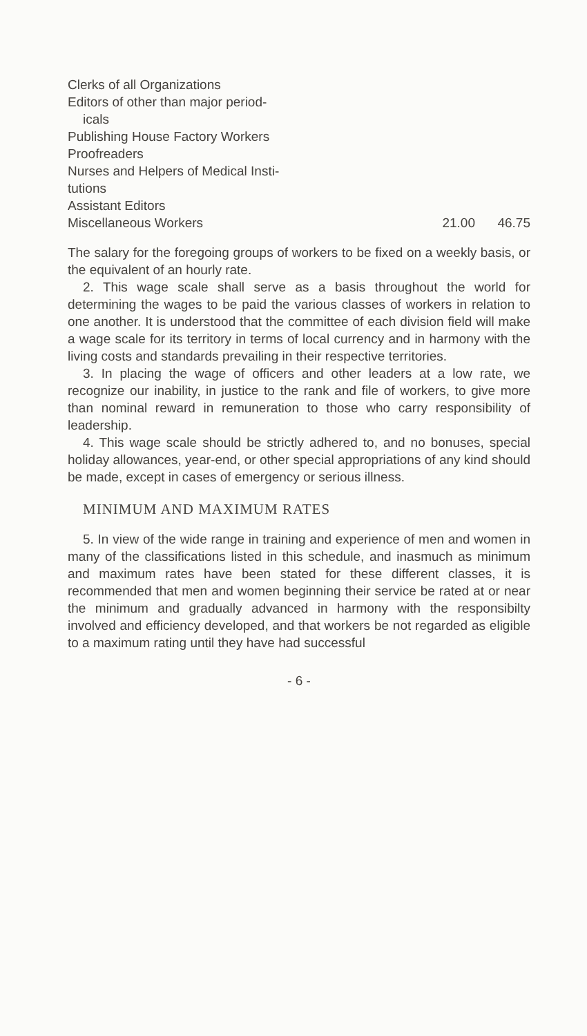| Clerks of all Organizations | | |
| Editors of other than major period- icals | | |
| Publishing House Factory Workers | | |
| Proofreaders | | |
| Nurses and Helpers of Medical Insti- tutions | | |
| Assistant Editors | | |
| Miscellaneous Workers | 21.00 | 46.75 |
The salary for the foregoing groups of workers to be fixed on a weekly basis, or the equivalent of an hourly rate.
2. This wage scale shall serve as a basis throughout the world for determining the wages to be paid the various classes of workers in relation to one another. It is understood that the committee of each division field will make a wage scale for its territory in terms of local currency and in harmony with the living costs and standards prevailing in their respective territories.
3. In placing the wage of officers and other leaders at a low rate, we recognize our inability, in justice to the rank and file of workers, to give more than nominal reward in remuneration to those who carry responsibility of leadership.
4. This wage scale should be strictly adhered to, and no bonuses, special holiday allowances, year-end, or other special appropriations of any kind should be made, except in cases of emergency or serious illness.
MINIMUM AND MAXIMUM RATES
5. In view of the wide range in training and experience of men and women in many of the classifications listed in this schedule, and inasmuch as minimum and maximum rates have been stated for these different classes, it is recommended that men and women beginning their service be rated at or near the minimum and gradually advanced in harmony with the responsibilty involved and efficiency developed, and that workers be not regarded as eligible to a maximum rating until they have had successful
- 6 -